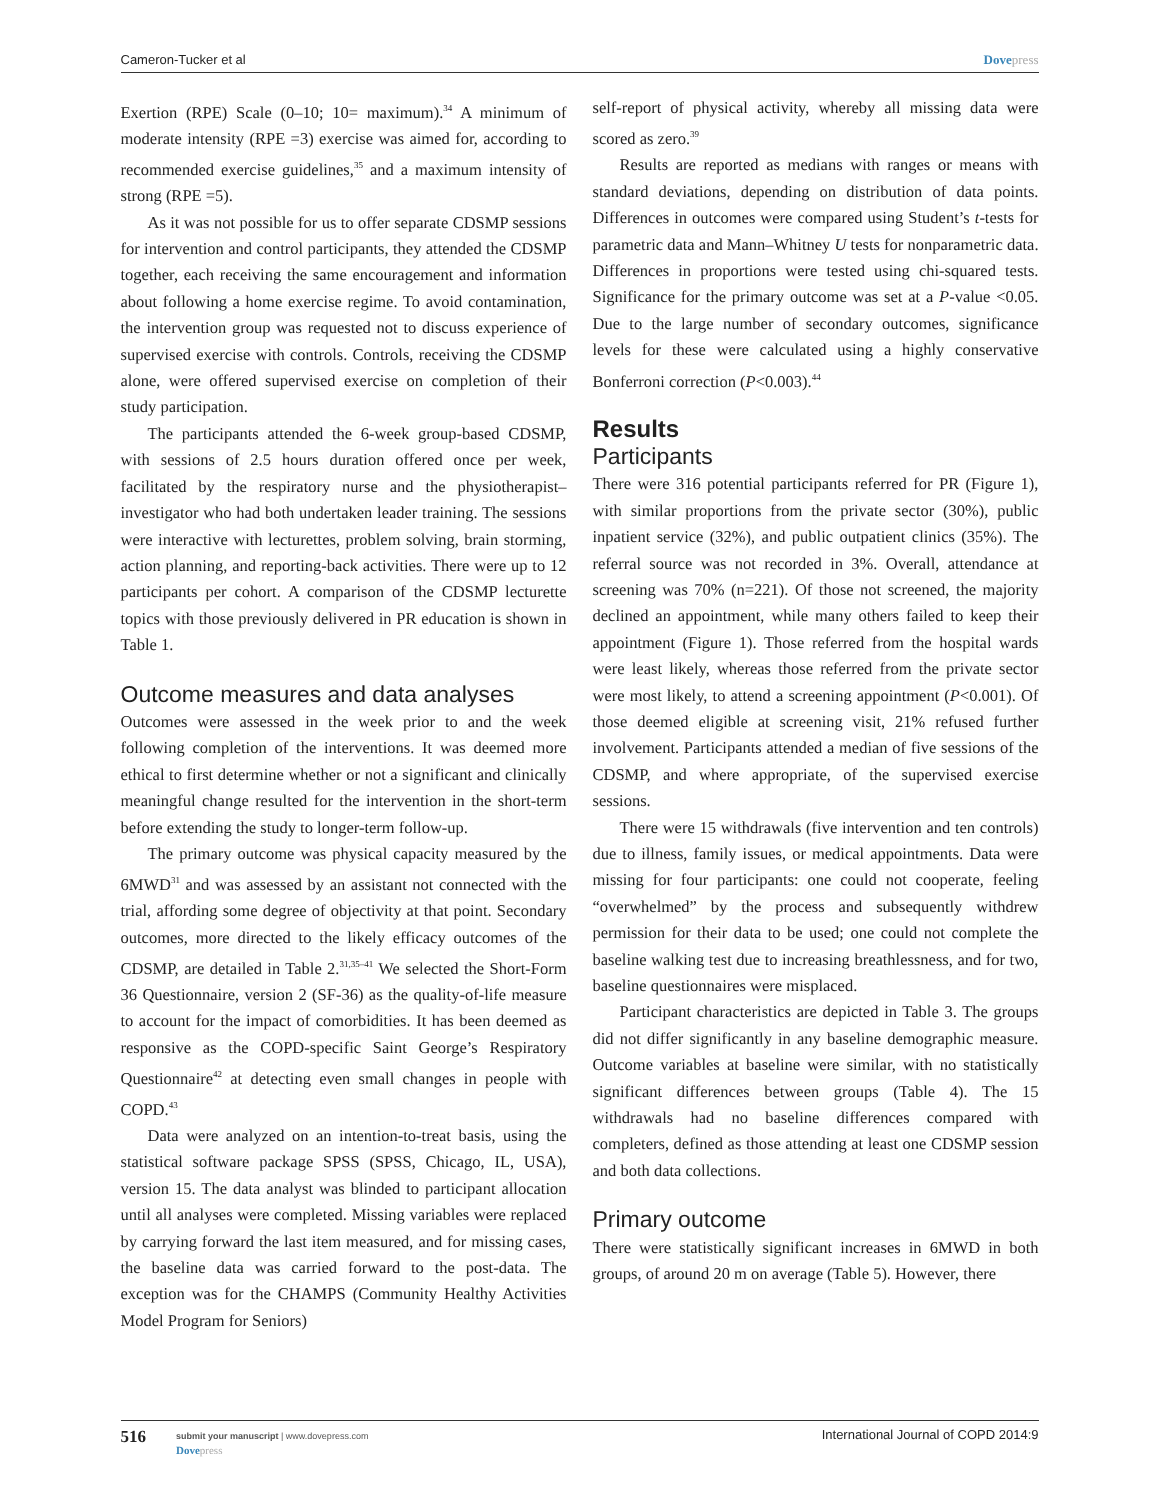Cameron-Tucker et al Dovepress
Exertion (RPE) Scale (0–10; 10= maximum).<sup>34</sup> A minimum of moderate intensity (RPE =3) exercise was aimed for, according to recommended exercise guidelines,<sup>35</sup> and a maximum intensity of strong (RPE =5).
As it was not possible for us to offer separate CDSMP sessions for intervention and control participants, they attended the CDSMP together, each receiving the same encouragement and information about following a home exercise regime. To avoid contamination, the intervention group was requested not to discuss experience of supervised exercise with controls. Controls, receiving the CDSMP alone, were offered supervised exercise on completion of their study participation.
The participants attended the 6-week group-based CDSMP, with sessions of 2.5 hours duration offered once per week, facilitated by the respiratory nurse and the physiotherapist–investigator who had both undertaken leader training. The sessions were interactive with lecturettes, problem solving, brain storming, action planning, and reporting-back activities. There were up to 12 participants per cohort. A comparison of the CDSMP lecturette topics with those previously delivered in PR education is shown in Table 1.
Outcome measures and data analyses
Outcomes were assessed in the week prior to and the week following completion of the interventions. It was deemed more ethical to first determine whether or not a significant and clinically meaningful change resulted for the intervention in the short-term before extending the study to longer-term follow-up.
The primary outcome was physical capacity measured by the 6MWD<sup>31</sup> and was assessed by an assistant not connected with the trial, affording some degree of objectivity at that point. Secondary outcomes, more directed to the likely efficacy outcomes of the CDSMP, are detailed in Table 2.<sup>31,35–41</sup> We selected the Short-Form 36 Questionnaire, version 2 (SF-36) as the quality-of-life measure to account for the impact of comorbidities. It has been deemed as responsive as the COPD-specific Saint George’s Respiratory Questionnaire<sup>42</sup> at detecting even small changes in people with COPD.<sup>43</sup>
Data were analyzed on an intention-to-treat basis, using the statistical software package SPSS (SPSS, Chicago, IL, USA), version 15. The data analyst was blinded to participant allocation until all analyses were completed. Missing variables were replaced by carrying forward the last item measured, and for missing cases, the baseline data was carried forward to the post-data. The exception was for the CHAMPS (Community Healthy Activities Model Program for Seniors)
self-report of physical activity, whereby all missing data were scored as zero.<sup>39</sup>
Results are reported as medians with ranges or means with standard deviations, depending on distribution of data points. Differences in outcomes were compared using Student’s t-tests for parametric data and Mann–Whitney U tests for nonparametric data. Differences in proportions were tested using chi-squared tests. Significance for the primary outcome was set at a P-value <0.05. Due to the large number of secondary outcomes, significance levels for these were calculated using a highly conservative Bonferroni correction (P<0.003).<sup>44</sup>
Results
Participants
There were 316 potential participants referred for PR (Figure 1), with similar proportions from the private sector (30%), public inpatient service (32%), and public outpatient clinics (35%). The referral source was not recorded in 3%. Overall, attendance at screening was 70% (n=221). Of those not screened, the majority declined an appointment, while many others failed to keep their appointment (Figure 1). Those referred from the hospital wards were least likely, whereas those referred from the private sector were most likely, to attend a screening appointment (P<0.001). Of those deemed eligible at screening visit, 21% refused further involvement. Participants attended a median of five sessions of the CDSMP, and where appropriate, of the supervised exercise sessions.
There were 15 withdrawals (five intervention and ten controls) due to illness, family issues, or medical appointments. Data were missing for four participants: one could not cooperate, feeling “overwhelmed” by the process and subsequently withdrew permission for their data to be used; one could not complete the baseline walking test due to increasing breathlessness, and for two, baseline questionnaires were misplaced.
Participant characteristics are depicted in Table 3. The groups did not differ significantly in any baseline demographic measure. Outcome variables at baseline were similar, with no statistically significant differences between groups (Table 4). The 15 withdrawals had no baseline differences compared with completers, defined as those attending at least one CDSMP session and both data collections.
Primary outcome
There were statistically significant increases in 6MWD in both groups, of around 20 m on average (Table 5). However, there
516
submit your manuscript | www.dovepress.com
Dovepress
International Journal of COPD 2014:9